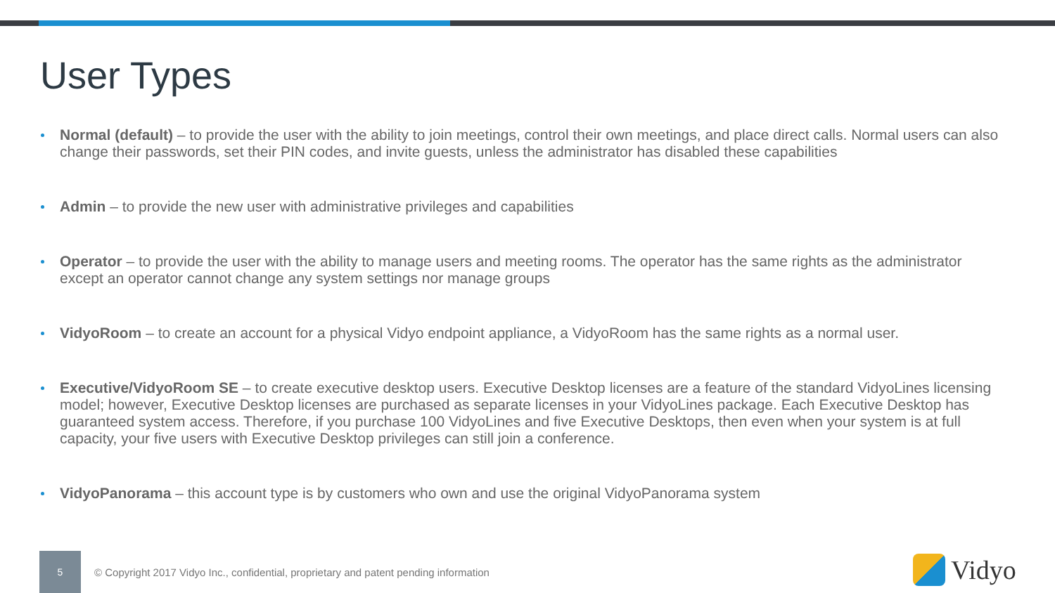User Types
Normal (default) – to provide the user with the ability to join meetings, control their own meetings, and place direct calls. Normal users can also change their passwords, set their PIN codes, and invite guests, unless the administrator has disabled these capabilities
Admin – to provide the new user with administrative privileges and capabilities
Operator – to provide the user with the ability to manage users and meeting rooms. The operator has the same rights as the administrator except an operator cannot change any system settings nor manage groups
VidyoRoom – to create an account for a physical Vidyo endpoint appliance, a VidyoRoom has the same rights as a normal user.
Executive/VidyoRoom SE – to create executive desktop users. Executive Desktop licenses are a feature of the standard VidyoLines licensing model; however, Executive Desktop licenses are purchased as separate licenses in your VidyoLines package. Each Executive Desktop has guaranteed system access. Therefore, if you purchase 100 VidyoLines and five Executive Desktops, then even when your system is at full capacity, your five users with Executive Desktop privileges can still join a conference.
VidyoPanorama – this account type is by customers who own and use the original VidyoPanorama system
5
© Copyright 2017 Vidyo Inc., confidential, proprietary and patent pending information
Vidyo